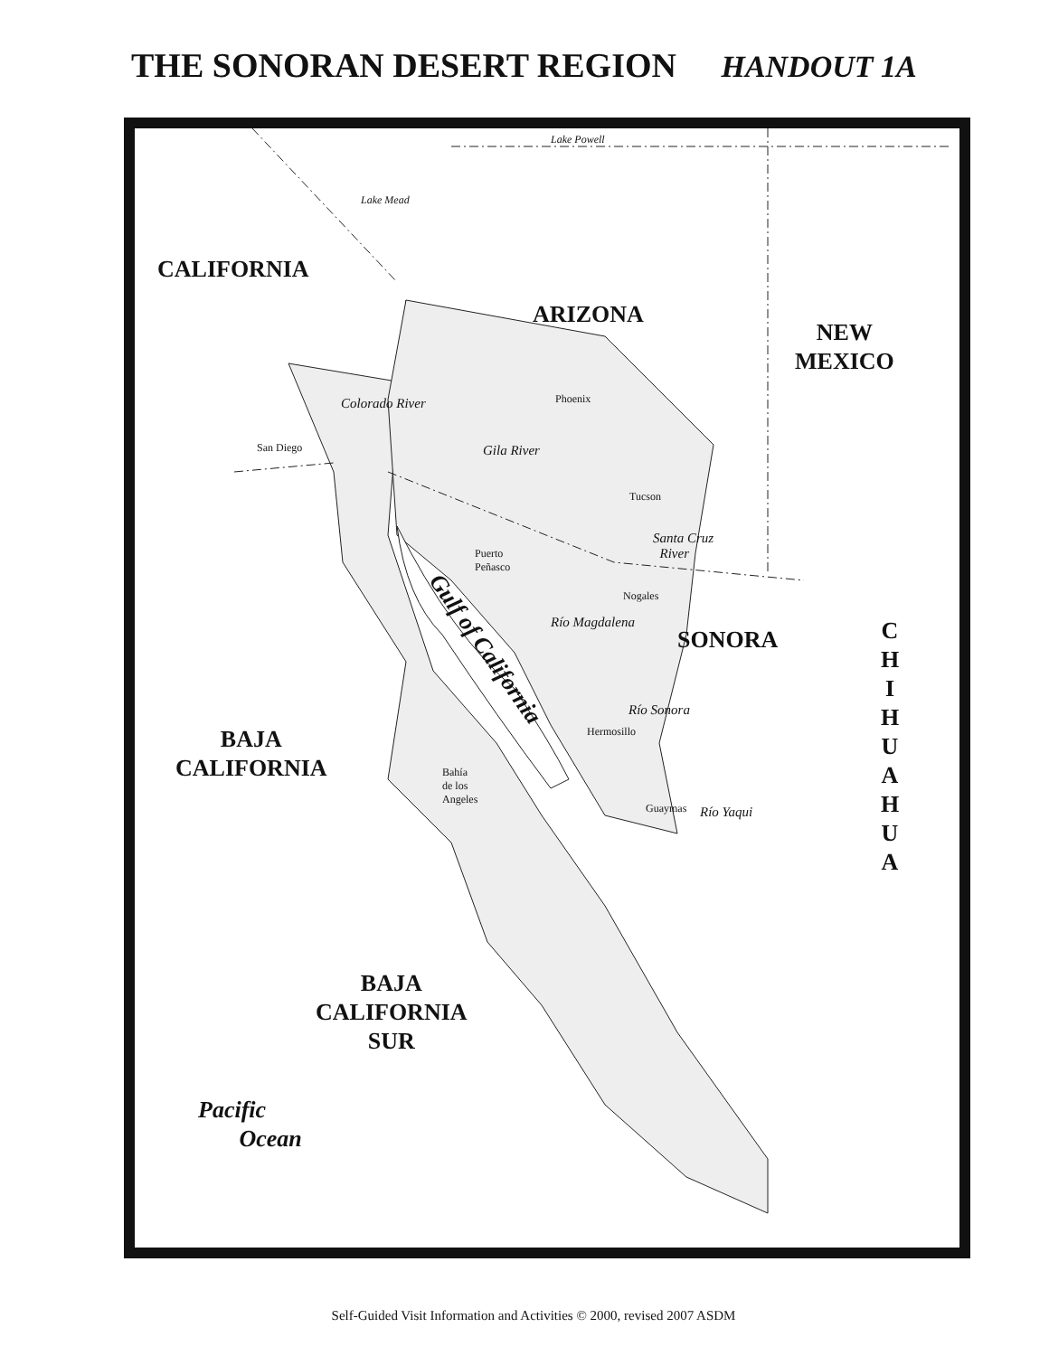THE SONORAN DESERT REGION HANDOUT 1A
CALIFORNIA
ARIZONA
NEW
MEXICO
SONORA
C H I H U A H U A
BAJA
CALIFORNIA
BAJA
CALIFORNIA
SUR
Pacific
Ocean
Gulf of California
Lake Powell
Lake Mead
Colorado River
Gila River
Phoenix
San Diego
Tucson
Santa Cruz
River
Puerto
Peñasco
Nogales
Río Magdalena
Río Sonora
Hermosillo
Bahía
de los
Angeles
Guaymas Río Yaqui
Self-Guided Visit Information and Activities © 2000, revised 2007 ASDM